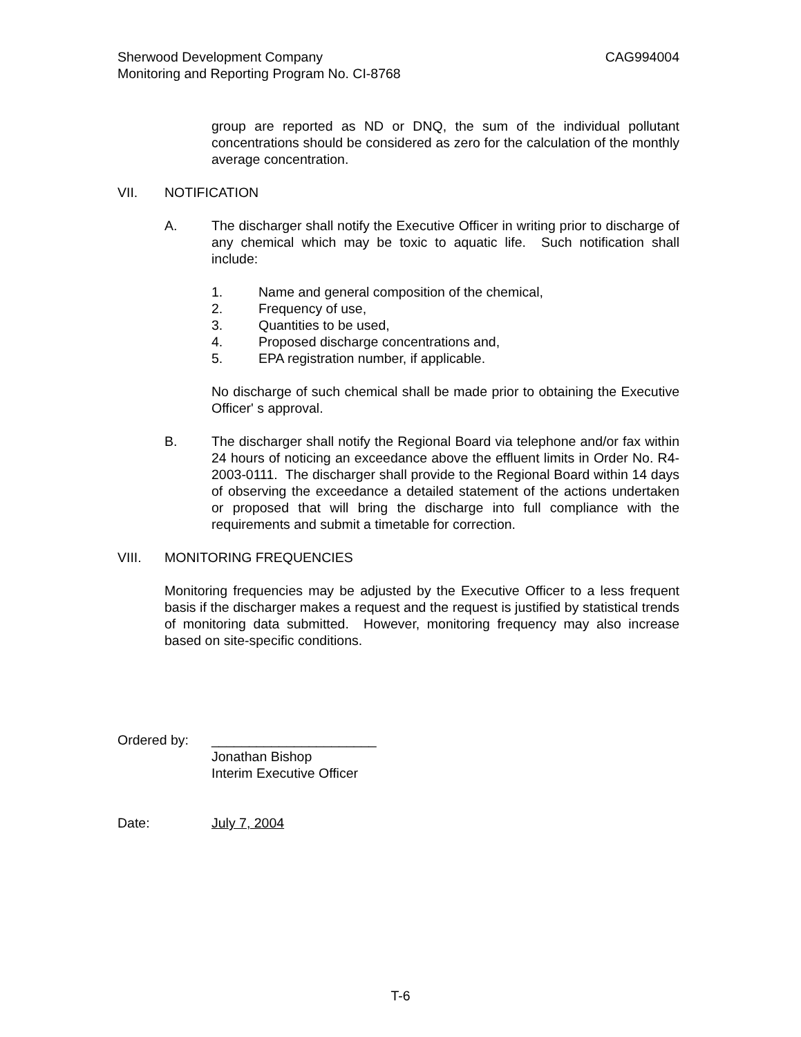Sherwood Development Company CAG994004
Monitoring and Reporting Program No. CI-8768
group are reported as ND or DNQ, the sum of the individual pollutant concentrations should be considered as zero for the calculation of the monthly average concentration.
VII. NOTIFICATION
A. The discharger shall notify the Executive Officer in writing prior to discharge of any chemical which may be toxic to aquatic life. Such notification shall include:
1. Name and general composition of the chemical,
2. Frequency of use,
3. Quantities to be used,
4. Proposed discharge concentrations and,
5. EPA registration number, if applicable.
No discharge of such chemical shall be made prior to obtaining the Executive Officer' s approval.
B. The discharger shall notify the Regional Board via telephone and/or fax within 24 hours of noticing an exceedance above the effluent limits in Order No. R4-2003-0111. The discharger shall provide to the Regional Board within 14 days of observing the exceedance a detailed statement of the actions undertaken or proposed that will bring the discharge into full compliance with the requirements and submit a timetable for correction.
VIII. MONITORING FREQUENCIES
Monitoring frequencies may be adjusted by the Executive Officer to a less frequent basis if the discharger makes a request and the request is justified by statistical trends of monitoring data submitted. However, monitoring frequency may also increase based on site-specific conditions.
Ordered by: ______________________
Jonathan Bishop
Interim Executive Officer
Date: July 7, 2004
T-6